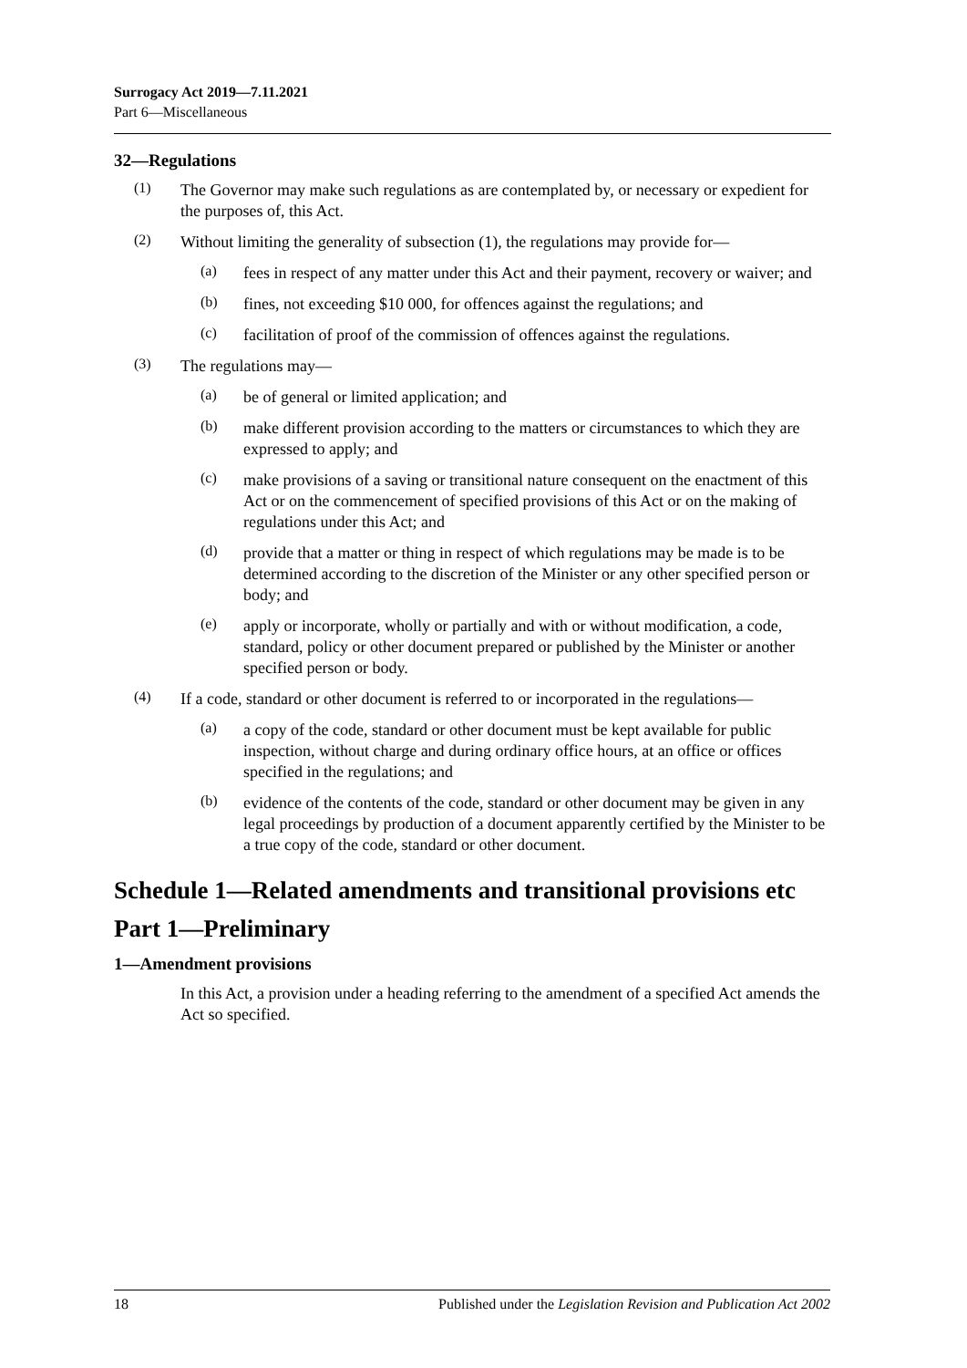Surrogacy Act 2019—7.11.2021
Part 6—Miscellaneous
32—Regulations
(1)
The Governor may make such regulations as are contemplated by, or necessary or expedient for the purposes of, this Act.
(2)
Without limiting the generality of subsection (1), the regulations may provide for—
(a)
fees in respect of any matter under this Act and their payment, recovery or waiver; and
(b)
fines, not exceeding $10 000, for offences against the regulations; and
(c)
facilitation of proof of the commission of offences against the regulations.
(3)
The regulations may—
(a)
be of general or limited application; and
(b)
make different provision according to the matters or circumstances to which they are expressed to apply; and
(c)
make provisions of a saving or transitional nature consequent on the enactment of this Act or on the commencement of specified provisions of this Act or on the making of regulations under this Act; and
(d)
provide that a matter or thing in respect of which regulations may be made is to be determined according to the discretion of the Minister or any other specified person or body; and
(e)
apply or incorporate, wholly or partially and with or without modification, a code, standard, policy or other document prepared or published by the Minister or another specified person or body.
(4)
If a code, standard or other document is referred to or incorporated in the regulations—
(a)
a copy of the code, standard or other document must be kept available for public inspection, without charge and during ordinary office hours, at an office or offices specified in the regulations; and
(b)
evidence of the contents of the code, standard or other document may be given in any legal proceedings by production of a document apparently certified by the Minister to be a true copy of the code, standard or other document.
Schedule 1—Related amendments and transitional provisions etc
Part 1—Preliminary
1—Amendment provisions
In this Act, a provision under a heading referring to the amendment of a specified Act amends the Act so specified.
18 Published under the Legislation Revision and Publication Act 2002